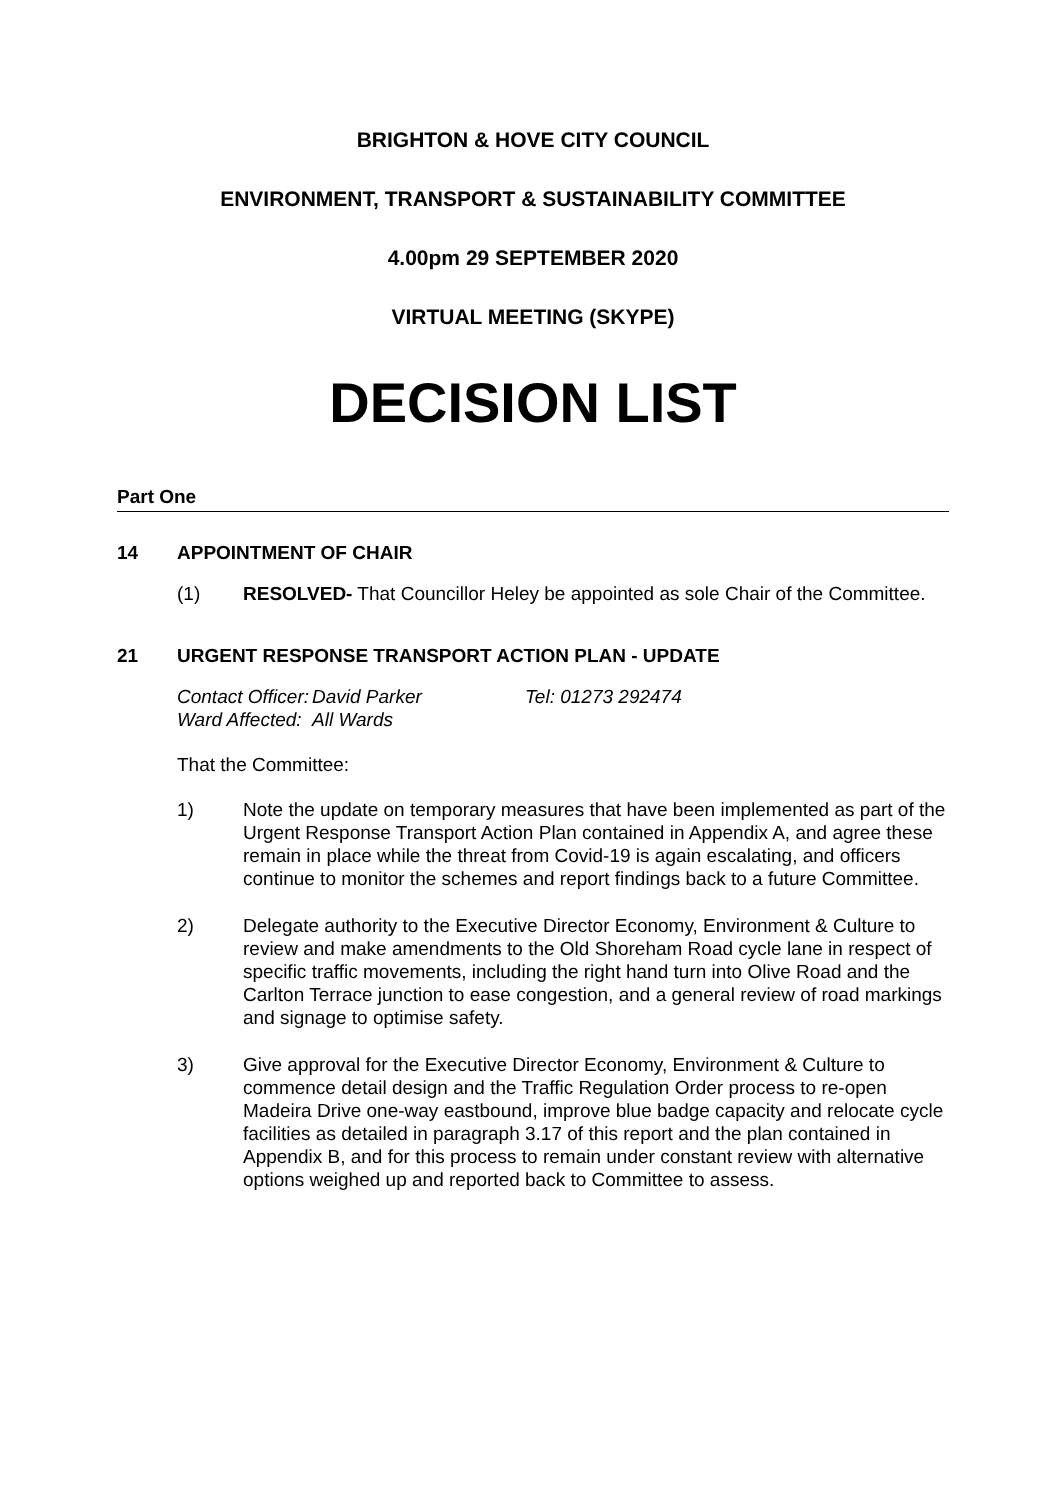BRIGHTON & HOVE CITY COUNCIL
ENVIRONMENT, TRANSPORT & SUSTAINABILITY COMMITTEE
4.00pm 29 SEPTEMBER 2020
VIRTUAL MEETING (SKYPE)
DECISION LIST
Part One
14 APPOINTMENT OF CHAIR
(1)
RESOLVED- That Councillor Heley be appointed as sole Chair of the Committee.
21 URGENT RESPONSE TRANSPORT ACTION PLAN - UPDATE
Contact Officer: David Parker Tel: 01273 292474 Ward Affected: All Wards
That the Committee:
1)
Note the update on temporary measures that have been implemented as part of the Urgent Response Transport Action Plan contained in Appendix A, and agree these remain in place while the threat from Covid-19 is again escalating, and officers continue to monitor the schemes and report findings back to a future Committee.
2)
Delegate authority to the Executive Director Economy, Environment & Culture to review and make amendments to the Old Shoreham Road cycle lane in respect of specific traffic movements, including the right hand turn into Olive Road and the Carlton Terrace junction to ease congestion, and a general review of road markings and signage to optimise safety.
3)
Give approval for the Executive Director Economy, Environment & Culture to commence detail design and the Traffic Regulation Order process to re-open Madeira Drive one-way eastbound, improve blue badge capacity and relocate cycle facilities as detailed in paragraph 3.17 of this report and the plan contained in Appendix B, and for this process to remain under constant review with alternative options weighed up and reported back to Committee to assess.